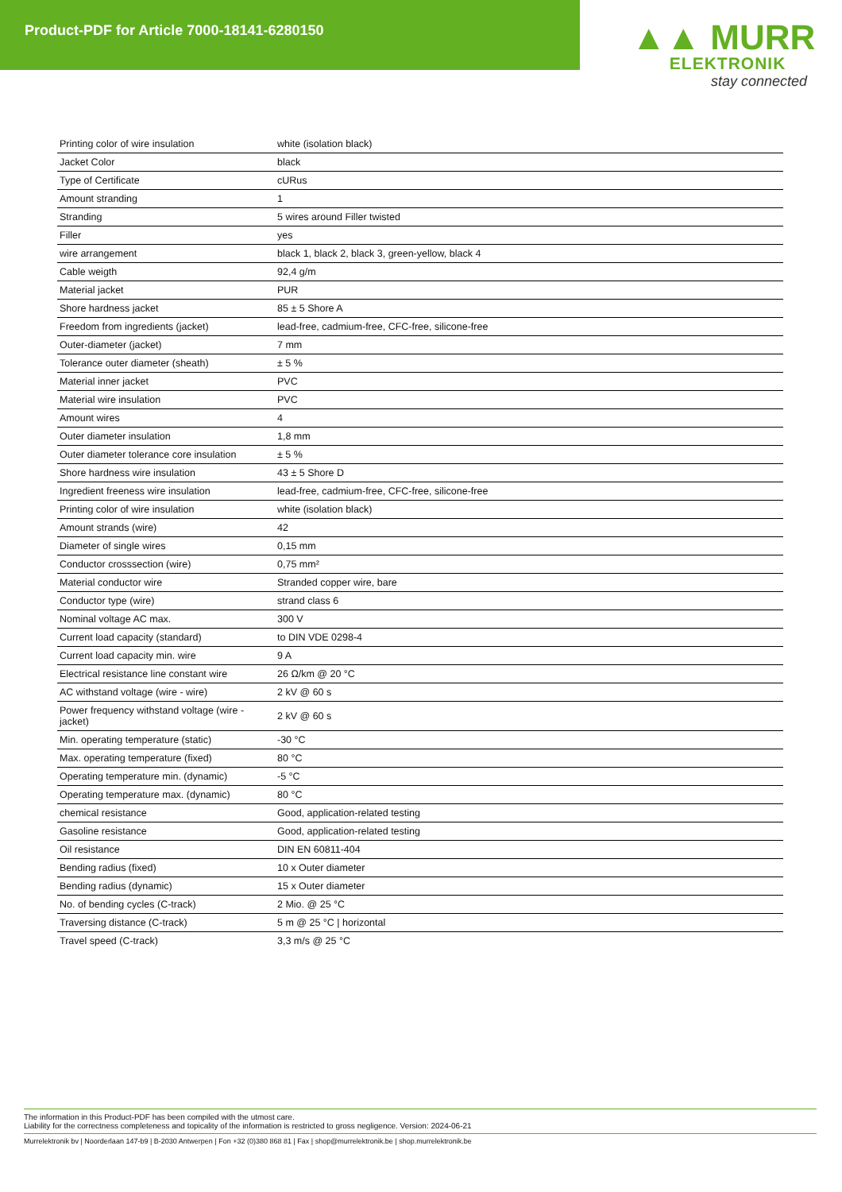Product-PDF for Article 7000-18141-6280150
▲▲ MURR
ELEKTRONIK
stay connected
| Printing color of wire insulation | white (isolation black) |
| Jacket Color | black |
| Type of Certificate | cURus |
| Amount stranding | 1 |
| Stranding | 5 wires around Filler twisted |
| Filler | yes |
| wire arrangement | black 1, black 2, black 3, green-yellow, black 4 |
| Cable weigth | 92,4 g/m |
| Material jacket | PUR |
| Shore hardness jacket | 85 ± 5 Shore A |
| Freedom from ingredients (jacket) | lead-free, cadmium-free, CFC-free, silicone-free |
| Outer-diameter (jacket) | 7 mm |
| Tolerance outer diameter (sheath) | ± 5 % |
| Material inner jacket | PVC |
| Material wire insulation | PVC |
| Amount wires | 4 |
| Outer diameter insulation | 1,8 mm |
| Outer diameter tolerance core insulation | ± 5 % |
| Shore hardness wire insulation | 43 ± 5 Shore D |
| Ingredient freeness wire insulation | lead-free, cadmium-free, CFC-free, silicone-free |
| Printing color of wire insulation | white (isolation black) |
| Amount strands (wire) | 42 |
| Diameter of single wires | 0,15 mm |
| Conductor crosssection (wire) | 0,75 mm² |
| Material conductor wire | Stranded copper wire, bare |
| Conductor type (wire) | strand class 6 |
| Nominal voltage AC max. | 300 V |
| Current load capacity (standard) | to DIN VDE 0298-4 |
| Current load capacity min. wire | 9 A |
| Electrical resistance line constant wire | 26 Ω/km @ 20 °C |
| AC withstand voltage (wire - wire) | 2 kV @ 60 s |
| Power frequency withstand voltage (wire - jacket) | 2 kV @ 60 s |
| Min. operating temperature (static) | -30 °C |
| Max. operating temperature (fixed) | 80 °C |
| Operating temperature min. (dynamic) | -5 °C |
| Operating temperature max. (dynamic) | 80 °C |
| chemical resistance | Good, application-related testing |
| Gasoline resistance | Good, application-related testing |
| Oil resistance | DIN EN 60811-404 |
| Bending radius (fixed) | 10 x Outer diameter |
| Bending radius (dynamic) | 15 x Outer diameter |
| No. of bending cycles (C-track) | 2 Mio. @ 25 °C |
| Traversing distance (C-track) | 5 m @ 25 °C / horizontal |
| Travel speed (C-track) | 3,3 m/s @ 25 °C |
The information in this Product-PDF has been compiled with the utmost care.
Liability for the correctness completeness and topicality of the information is restricted to gross negligence. Version: 2024-06-21
Murrelektronik bv | Noorderlaan 147-b9 | B-2030 Antwerpen | Fon +32 (0)380 868 81 | Fax | shop@murrelektronik.be | shop.murrelektronik.be